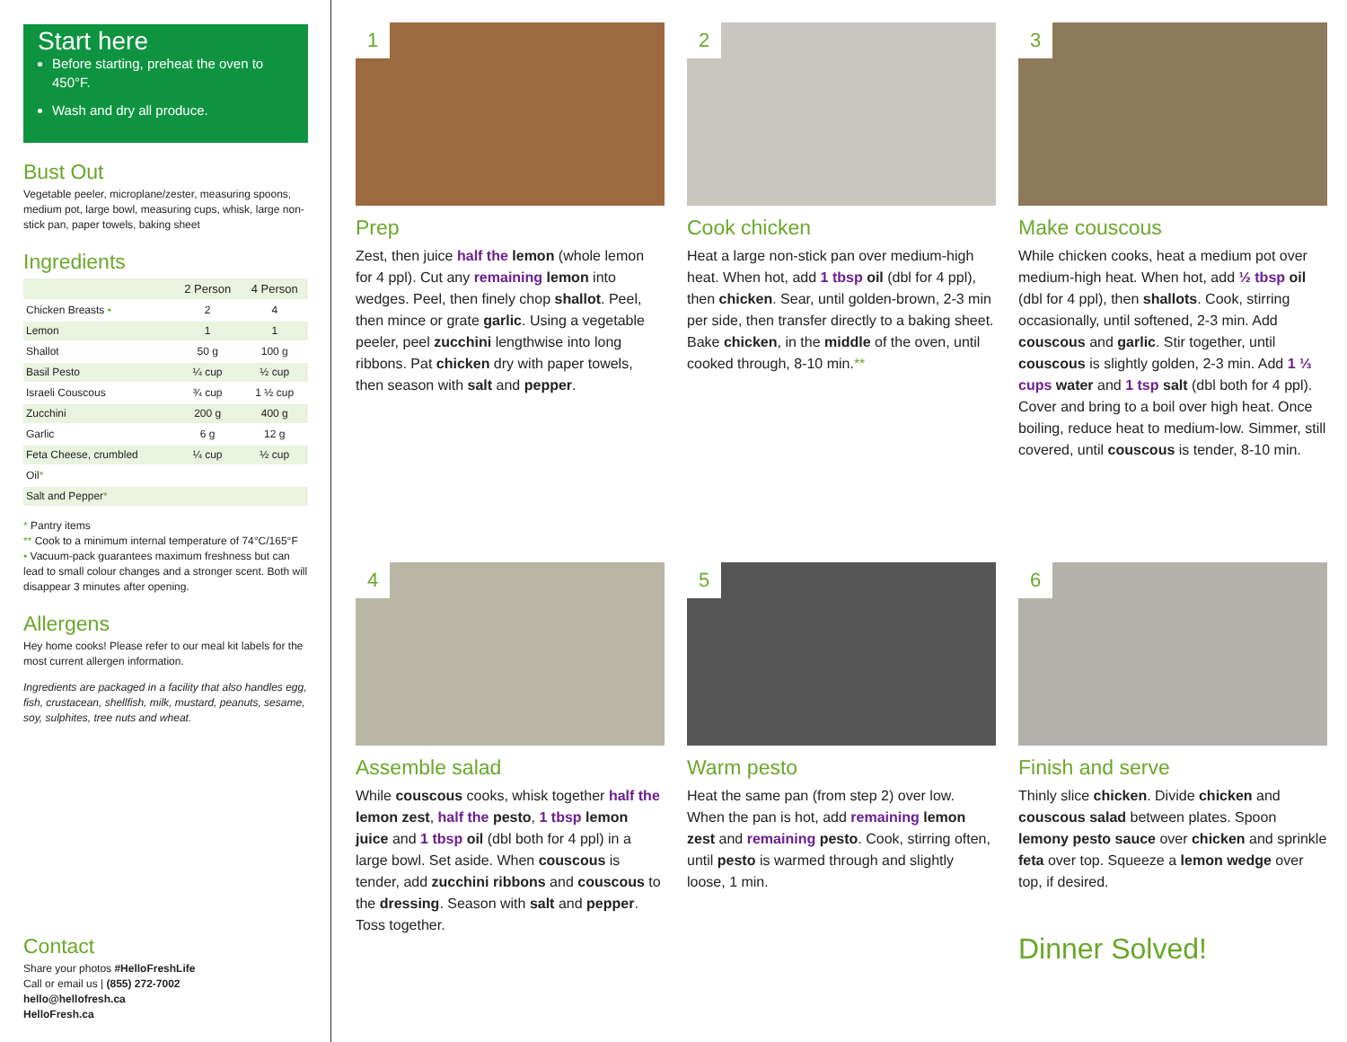Start here
Before starting, preheat the oven to 450°F.
Wash and dry all produce.
Bust Out
Vegetable peeler, microplane/zester, measuring spoons, medium pot, large bowl, measuring cups, whisk, large non-stick pan, paper towels, baking sheet
Ingredients
| | 2 Person | 4 Person |
| --- | --- | --- |
| Chicken Breasts • | 2 | 4 |
| Lemon | 1 | 1 |
| Shallot | 50 g | 100 g |
| Basil Pesto | ¼ cup | ½ cup |
| Israeli Couscous | ¾ cup | 1 ½ cup |
| Zucchini | 200 g | 400 g |
| Garlic | 6 g | 12 g |
| Feta Cheese, crumbled | ¼ cup | ½ cup |
| Oil * | | |
| Salt and Pepper * | | |
* Pantry items
** Cook to a minimum internal temperature of 74°C/165°F
• Vacuum-pack guarantees maximum freshness but can lead to small colour changes and a stronger scent. Both will disappear 3 minutes after opening.
Allergens
Hey home cooks! Please refer to our meal kit labels for the most current allergen information.
Ingredients are packaged in a facility that also handles egg, fish, crustacean, shellfish, milk, mustard, peanuts, sesame, soy, sulphites, tree nuts and wheat.
Contact
Share your photos #HelloFreshLife
Call or email us | (855) 272-7002
hello@hellofresh.ca
HelloFresh.ca
1
Prep
Zest, then juice half the lemon (whole lemon for 4 ppl). Cut any remaining lemon into wedges. Peel, then finely chop shallot. Peel, then mince or grate garlic. Using a vegetable peeler, peel zucchini lengthwise into long ribbons. Pat chicken dry with paper towels, then season with salt and pepper.
2
Cook chicken
Heat a large non-stick pan over medium-high heat. When hot, add 1 tbsp oil (dbl for 4 ppl), then chicken. Sear, until golden-brown, 2-3 min per side, then transfer directly to a baking sheet. Bake chicken, in the middle of the oven, until cooked through, 8-10 min.**
3
Make couscous
While chicken cooks, heat a medium pot over medium-high heat. When hot, add ½ tbsp oil (dbl for 4 ppl), then shallots. Cook, stirring occasionally, until softened, 2-3 min. Add couscous and garlic. Stir together, until couscous is slightly golden, 2-3 min. Add 1 ⅓ cups water and 1 tsp salt (dbl both for 4 ppl). Cover and bring to a boil over high heat. Once boiling, reduce heat to medium-low. Simmer, still covered, until couscous is tender, 8-10 min.
4
Assemble salad
While couscous cooks, whisk together half the lemon zest, half the pesto, 1 tbsp lemon juice and 1 tbsp oil (dbl both for 4 ppl) in a large bowl. Set aside. When couscous is tender, add zucchini ribbons and couscous to the dressing. Season with salt and pepper. Toss together.
5
Warm pesto
Heat the same pan (from step 2) over low. When the pan is hot, add remaining lemon zest and remaining pesto. Cook, stirring often, until pesto is warmed through and slightly loose, 1 min.
6
Finish and serve
Thinly slice chicken. Divide chicken and couscous salad between plates. Spoon lemony pesto sauce over chicken and sprinkle feta over top. Squeeze a lemon wedge over top, if desired.
Dinner Solved!